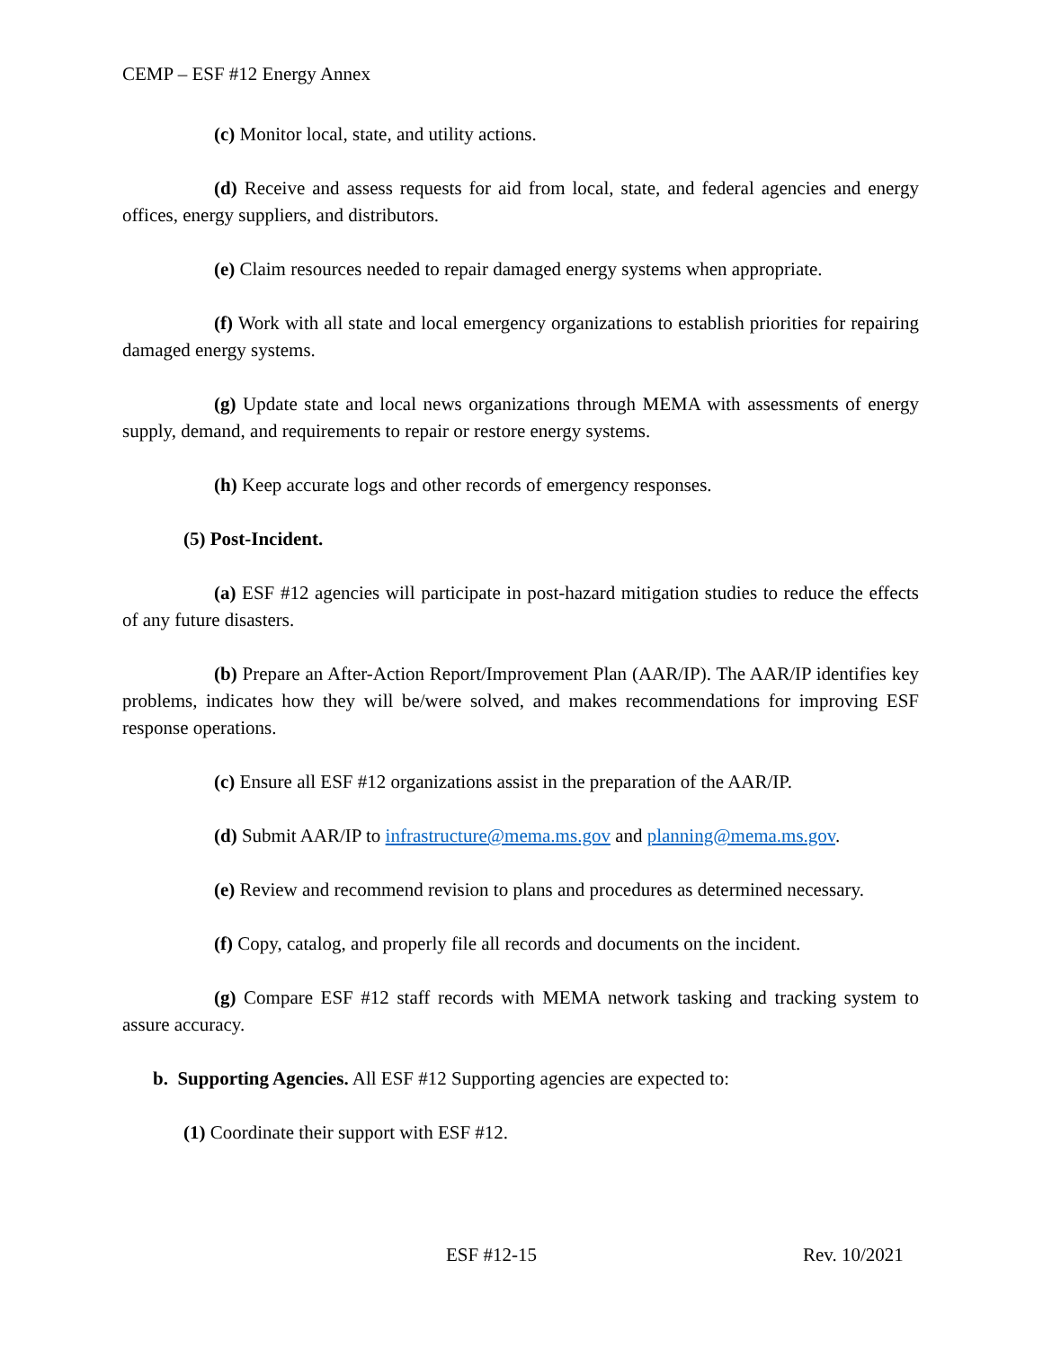CEMP – ESF #12 Energy Annex
(c) Monitor local, state, and utility actions.
(d) Receive and assess requests for aid from local, state, and federal agencies and energy offices, energy suppliers, and distributors.
(e) Claim resources needed to repair damaged energy systems when appropriate.
(f) Work with all state and local emergency organizations to establish priorities for repairing damaged energy systems.
(g) Update state and local news organizations through MEMA with assessments of energy supply, demand, and requirements to repair or restore energy systems.
(h) Keep accurate logs and other records of emergency responses.
(5) Post-Incident.
(a) ESF #12 agencies will participate in post-hazard mitigation studies to reduce the effects of any future disasters.
(b) Prepare an After-Action Report/Improvement Plan (AAR/IP). The AAR/IP identifies key problems, indicates how they will be/were solved, and makes recommendations for improving ESF response operations.
(c) Ensure all ESF #12 organizations assist in the preparation of the AAR/IP.
(d) Submit AAR/IP to infrastructure@mema.ms.gov and planning@mema.ms.gov.
(e) Review and recommend revision to plans and procedures as determined necessary.
(f) Copy, catalog, and properly file all records and documents on the incident.
(g) Compare ESF #12 staff records with MEMA network tasking and tracking system to assure accuracy.
b. Supporting Agencies. All ESF #12 Supporting agencies are expected to:
(1) Coordinate their support with ESF #12.
ESF #12-15 Rev. 10/2021